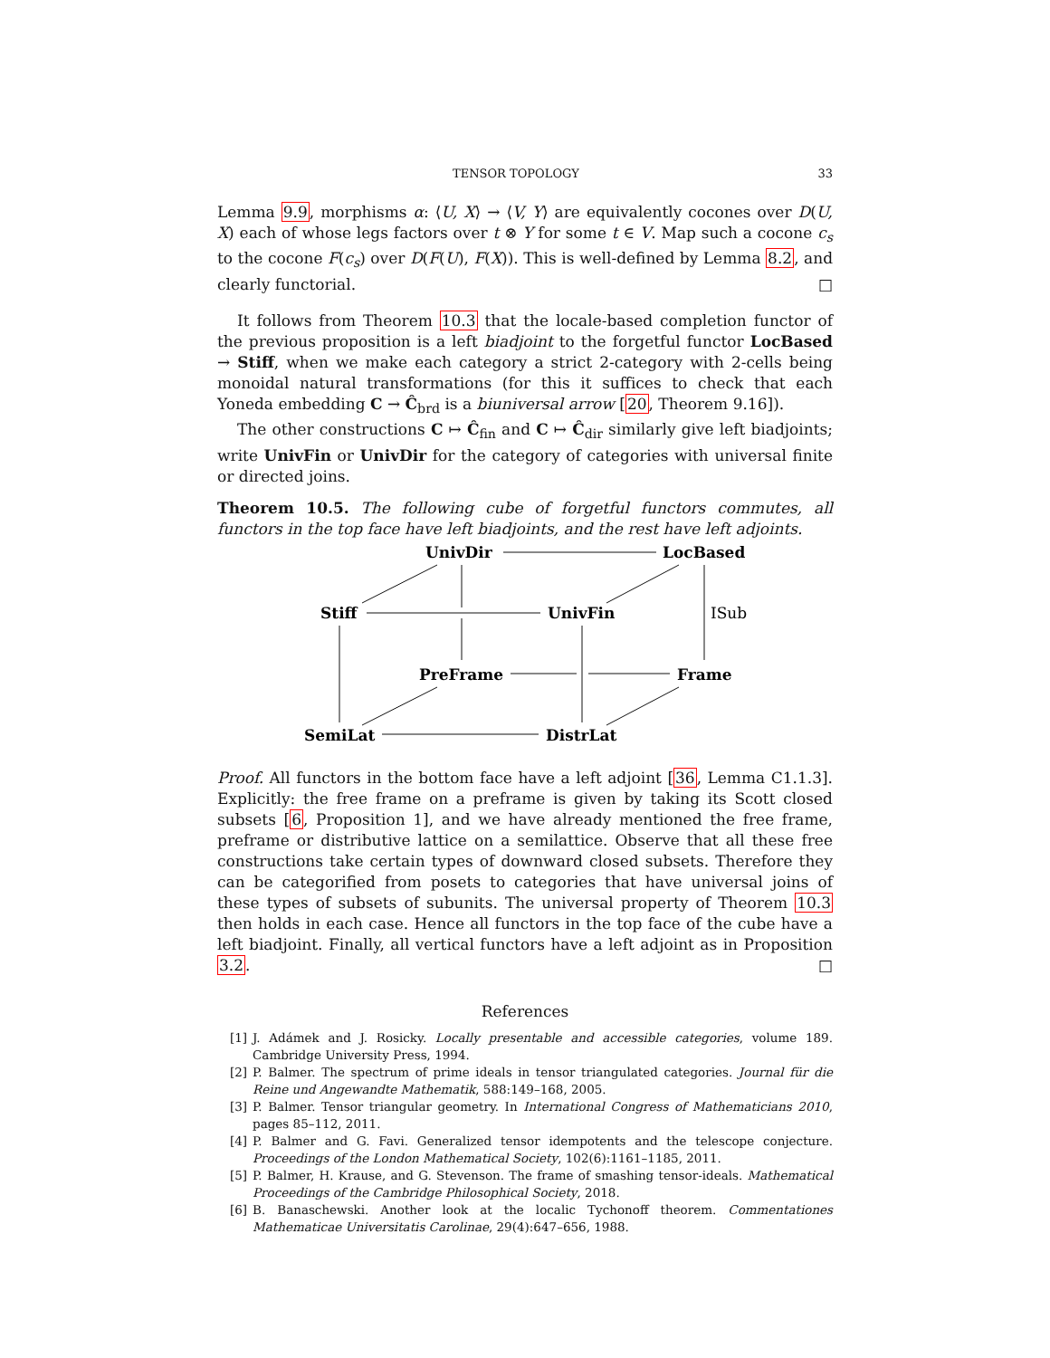TENSOR TOPOLOGY 33
Lemma 9.9, morphisms α: ⟨U, X⟩ → ⟨V, Y⟩ are equivalently cocones over D(U, X) each of whose legs factors over t ⊗ Y for some t ∈ V. Map such a cocone c<sub>s</sub> to the cocone F(c<sub>s</sub>) over D(F(U), F(X)). This is well-defined by Lemma 8.2, and clearly functorial. □
It follows from Theorem 10.3 that the locale-based completion functor of the previous proposition is a left biadjoint to the forgetful functor LocBased → Stiff, when we make each category a strict 2-category with 2-cells being monoidal natural transformations (for this it suffices to check that each Yoneda embedding C → Ĉ<sub>brd</sub> is a biuniversal arrow [20, Theorem 9.16]).
The other constructions C ↦ Ĉ<sub>fin</sub> and C ↦ Ĉ<sub>dir</sub> similarly give left biadjoints; write UnivFin or UnivDir for the category of categories with universal finite or directed joins.
Theorem 10.5. The following cube of forgetful functors commutes, all functors in the top face have left biadjoints, and the rest have left adjoints.
UnivDir
LocBased
Stiff
UnivFin
ISub
PreFrame
Frame
SemiLat
DistrLat
Proof. All functors in the bottom face have a left adjoint [36, Lemma C1.1.3]. Explicitly: the free frame on a preframe is given by taking its Scott closed subsets [6, Proposition 1], and we have already mentioned the free frame, preframe or distributive lattice on a semilattice. Observe that all these free constructions take certain types of downward closed subsets. Therefore they can be categorified from posets to categories that have universal joins of these types of subsets of subunits. The universal property of Theorem 10.3 then holds in each case. Hence all functors in the top face of the cube have a left biadjoint. Finally, all vertical functors have a left adjoint as in Proposition 3.2. □
References
[1] J. Adámek and J. Rosicky. Locally presentable and accessible categories, volume 189. Cambridge University Press, 1994.
[2] P. Balmer. The spectrum of prime ideals in tensor triangulated categories. Journal für die Reine und Angewandte Mathematik, 588:149–168, 2005.
[3] P. Balmer. Tensor triangular geometry. In International Congress of Mathematicians 2010, pages 85–112, 2011.
[4] P. Balmer and G. Favi. Generalized tensor idempotents and the telescope conjecture. Proceedings of the London Mathematical Society, 102(6):1161–1185, 2011.
[5] P. Balmer, H. Krause, and G. Stevenson. The frame of smashing tensor-ideals. Mathematical Proceedings of the Cambridge Philosophical Society, 2018.
[6] B. Banaschewski. Another look at the localic Tychonoff theorem. Commentationes Mathematicae Universitatis Carolinae, 29(4):647–656, 1988.